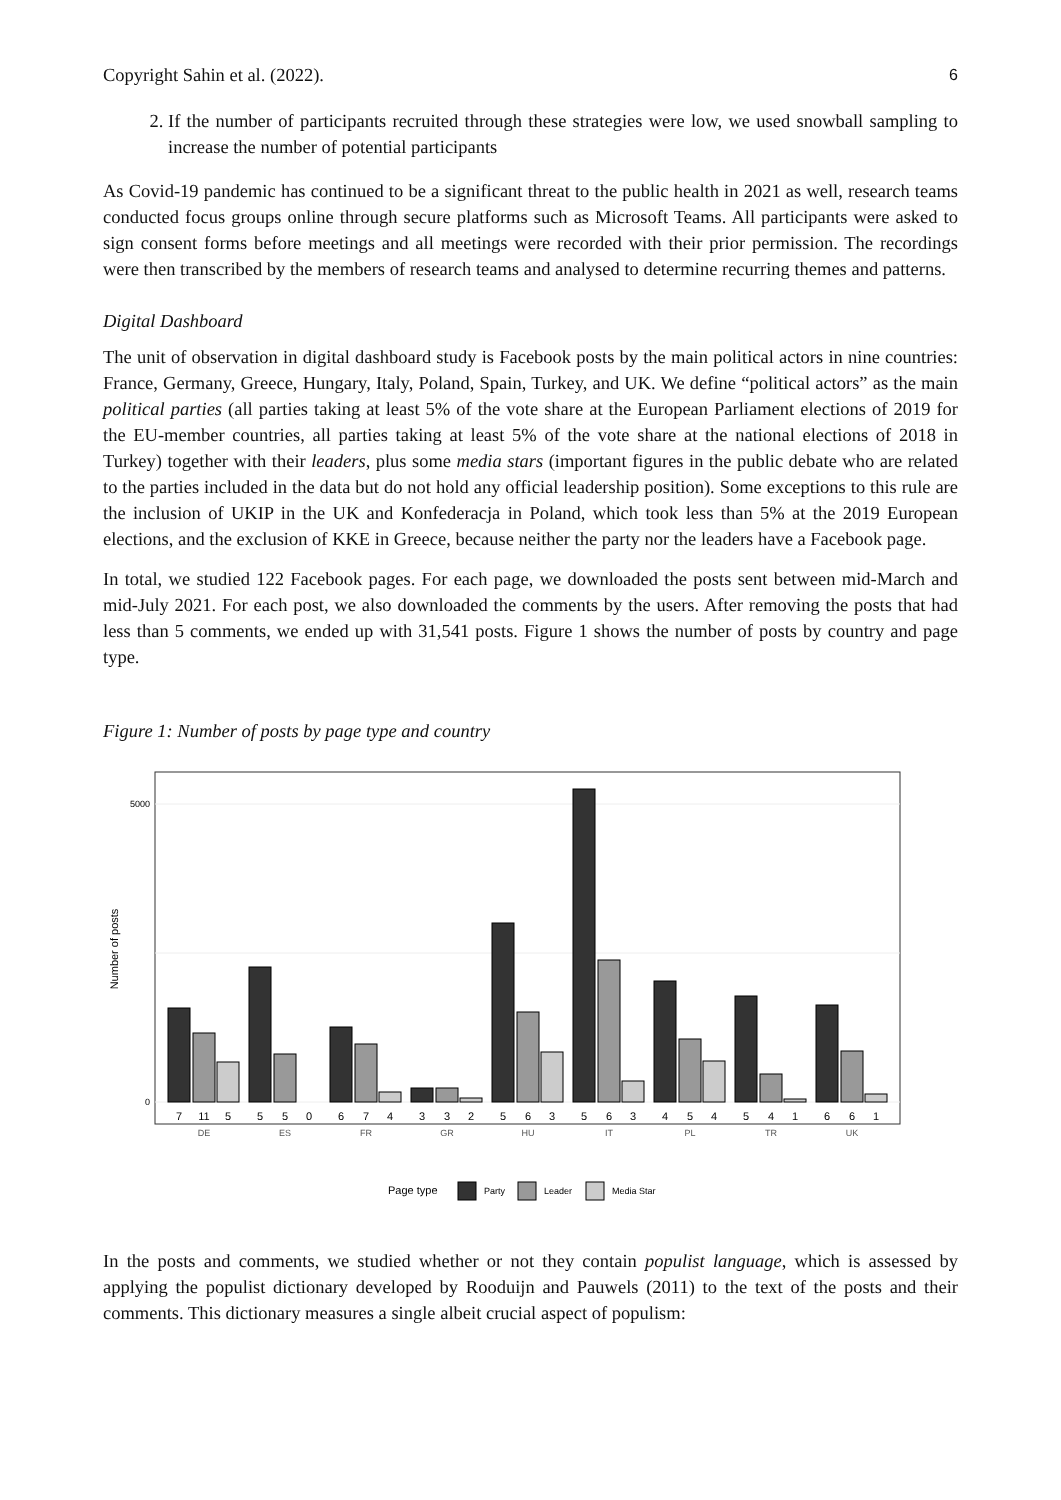Copyright Sahin et al. (2022). 6
2. If the number of participants recruited through these strategies were low, we used snowball sampling to increase the number of potential participants
As Covid-19 pandemic has continued to be a significant threat to the public health in 2021 as well, research teams conducted focus groups online through secure platforms such as Microsoft Teams. All participants were asked to sign consent forms before meetings and all meetings were recorded with their prior permission. The recordings were then transcribed by the members of research teams and analysed to determine recurring themes and patterns.
Digital Dashboard
The unit of observation in digital dashboard study is Facebook posts by the main political actors in nine countries: France, Germany, Greece, Hungary, Italy, Poland, Spain, Turkey, and UK. We define “political actors” as the main political parties (all parties taking at least 5% of the vote share at the European Parliament elections of 2019 for the EU-member countries, all parties taking at least 5% of the vote share at the national elections of 2018 in Turkey) together with their leaders, plus some media stars (important figures in the public debate who are related to the parties included in the data but do not hold any official leadership position). Some exceptions to this rule are the inclusion of UKIP in the UK and Konfederacja in Poland, which took less than 5% at the 2019 European elections, and the exclusion of KKE in Greece, because neither the party nor the leaders have a Facebook page.
In total, we studied 122 Facebook pages. For each page, we downloaded the posts sent between mid-March and mid-July 2021. For each post, we also downloaded the comments by the users. After removing the posts that had less than 5 comments, we ended up with 31,541 posts. Figure 1 shows the number of posts by country and page type.
Figure 1: Number of posts by page type and country
5000
0
Number of posts
7
11
5
5
5
0
6
7
4
3
3
2
5
6
3
5
6
3
4
5
4
5
4
1
6
6
1
DE
ES
FR
GR
HU
IT
PL
TR
UK
Page type
Party
Leader
Media Star
In the posts and comments, we studied whether or not they contain populist language, which is assessed by applying the populist dictionary developed by Rooduijn and Pauwels (2011) to the text of the posts and their comments. This dictionary measures a single albeit crucial aspect of populism: